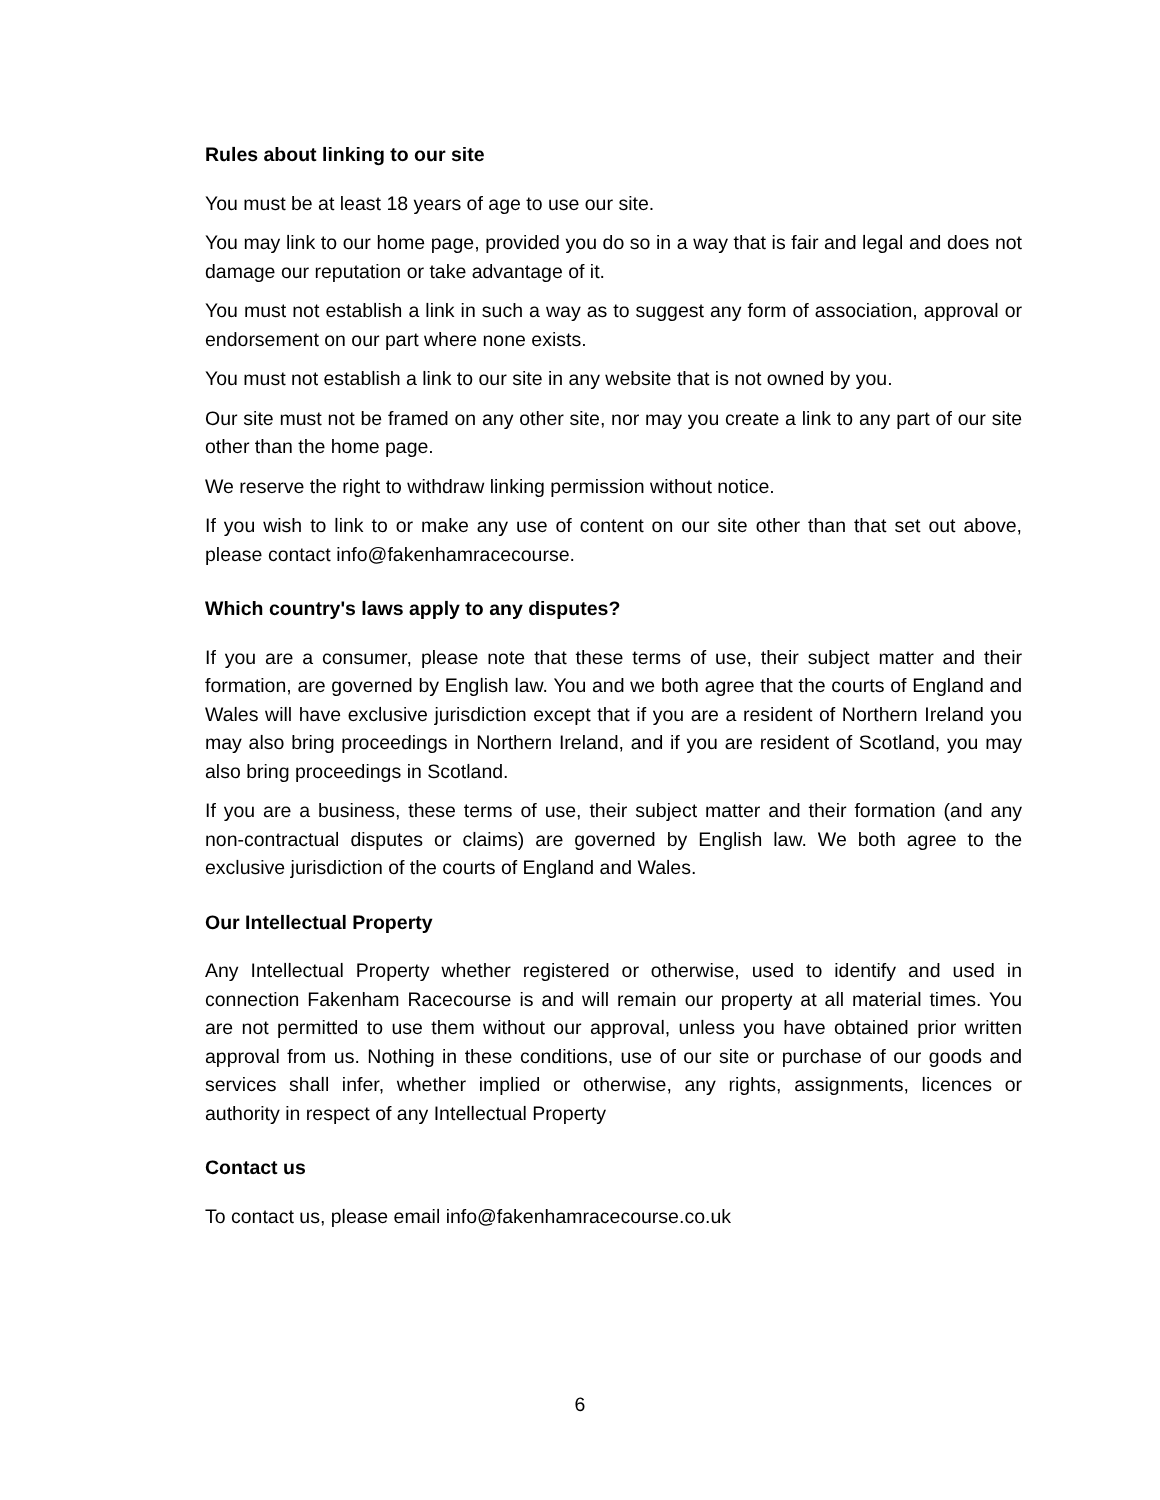Rules about linking to our site
You must be at least 18 years of age to use our site.
You may link to our home page, provided you do so in a way that is fair and legal and does not damage our reputation or take advantage of it.
You must not establish a link in such a way as to suggest any form of association, approval or endorsement on our part where none exists.
You must not establish a link to our site in any website that is not owned by you.
Our site must not be framed on any other site, nor may you create a link to any part of our site other than the home page.
We reserve the right to withdraw linking permission without notice.
If you wish to link to or make any use of content on our site other than that set out above, please contact info@fakenhamracecourse.
Which country's laws apply to any disputes?
If you are a consumer, please note that these terms of use, their subject matter and their formation, are governed by English law. You and we both agree that the courts of England and Wales will have exclusive jurisdiction except that if you are a resident of Northern Ireland you may also bring proceedings in Northern Ireland, and if you are resident of Scotland, you may also bring proceedings in Scotland.
If you are a business, these terms of use, their subject matter and their formation (and any non-contractual disputes or claims) are governed by English law. We both agree to the exclusive jurisdiction of the courts of England and Wales.
Our Intellectual Property
Any Intellectual Property whether registered or otherwise, used to identify and used in connection Fakenham Racecourse is and will remain our property at all material times. You are not permitted to use them without our approval, unless you have obtained prior written approval from us. Nothing in these conditions, use of our site or purchase of our goods and services shall infer, whether implied or otherwise, any rights, assignments, licences or authority in respect of any Intellectual Property
Contact us
To contact us, please email info@fakenhamracecourse.co.uk
6